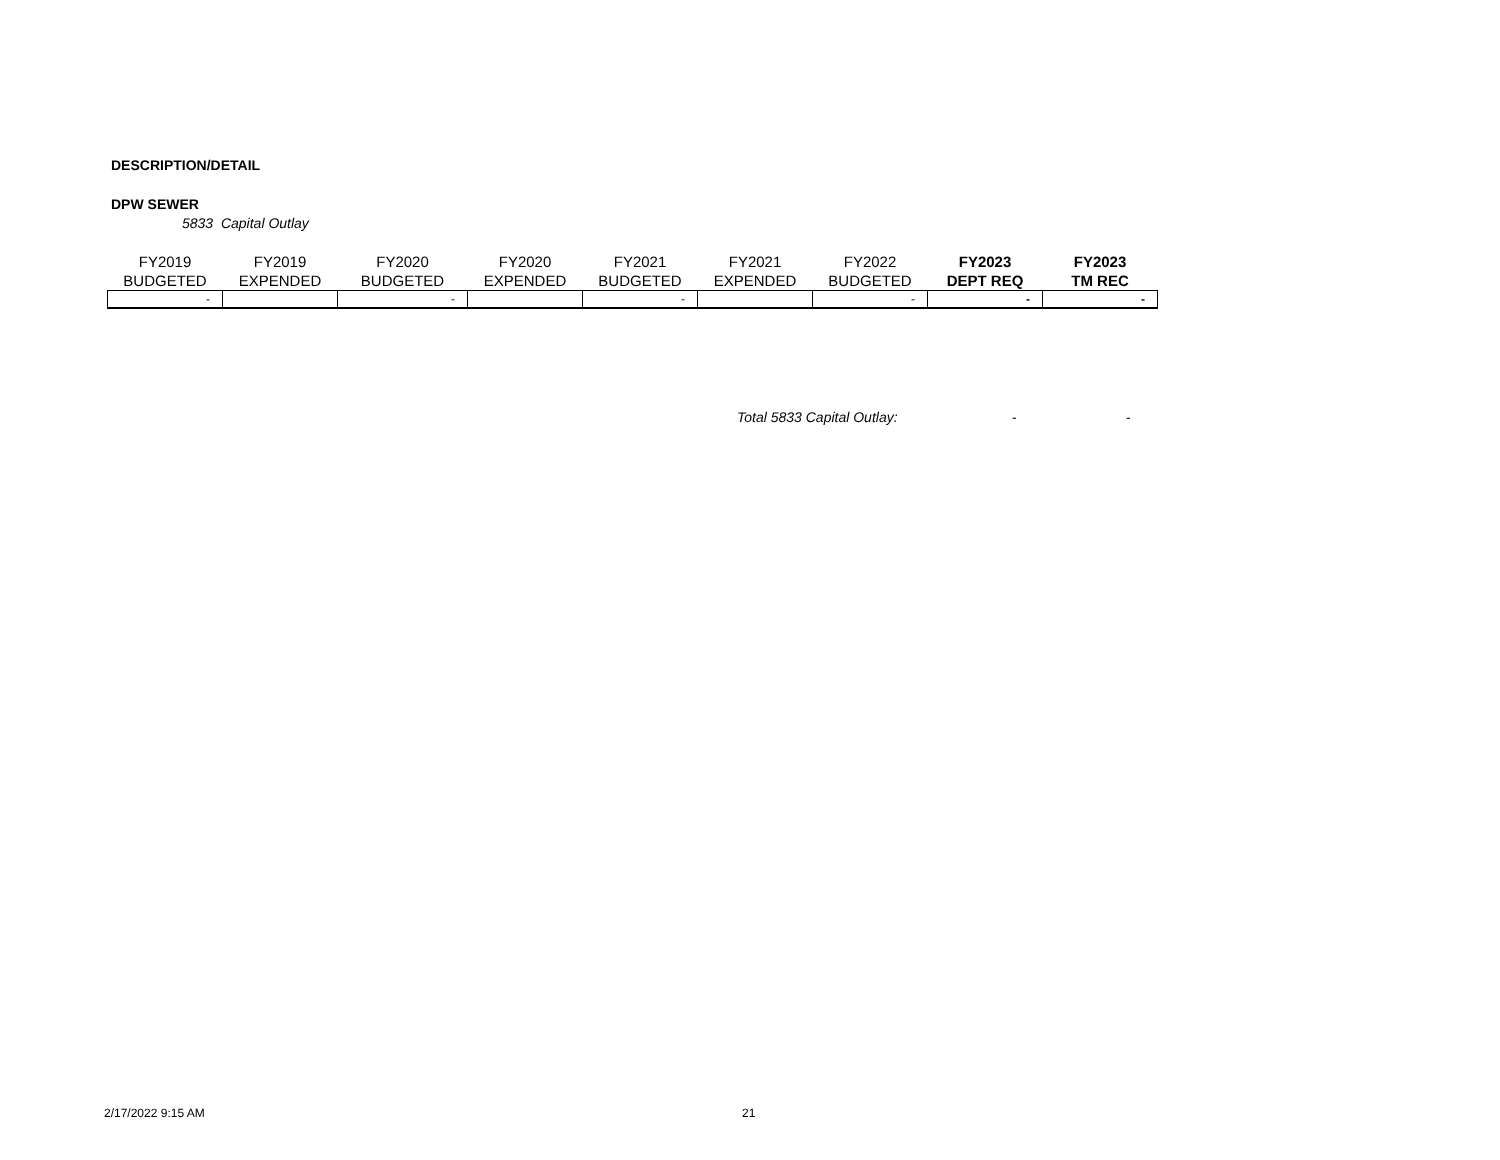DESCRIPTION/DETAIL
DPW SEWER
5833 Capital Outlay
| FY2019 BUDGETED | FY2019 EXPENDED | FY2020 BUDGETED | FY2020 EXPENDED | FY2021 BUDGETED | FY2021 EXPENDED | FY2022 BUDGETED | FY2023 DEPT REQ | FY2023 TM REC |
| --- | --- | --- | --- | --- | --- | --- | --- | --- |
| - | | - | | - | | - | - | - |
Total 5833 Capital Outlay: - -
2/17/2022 9:15 AM 21